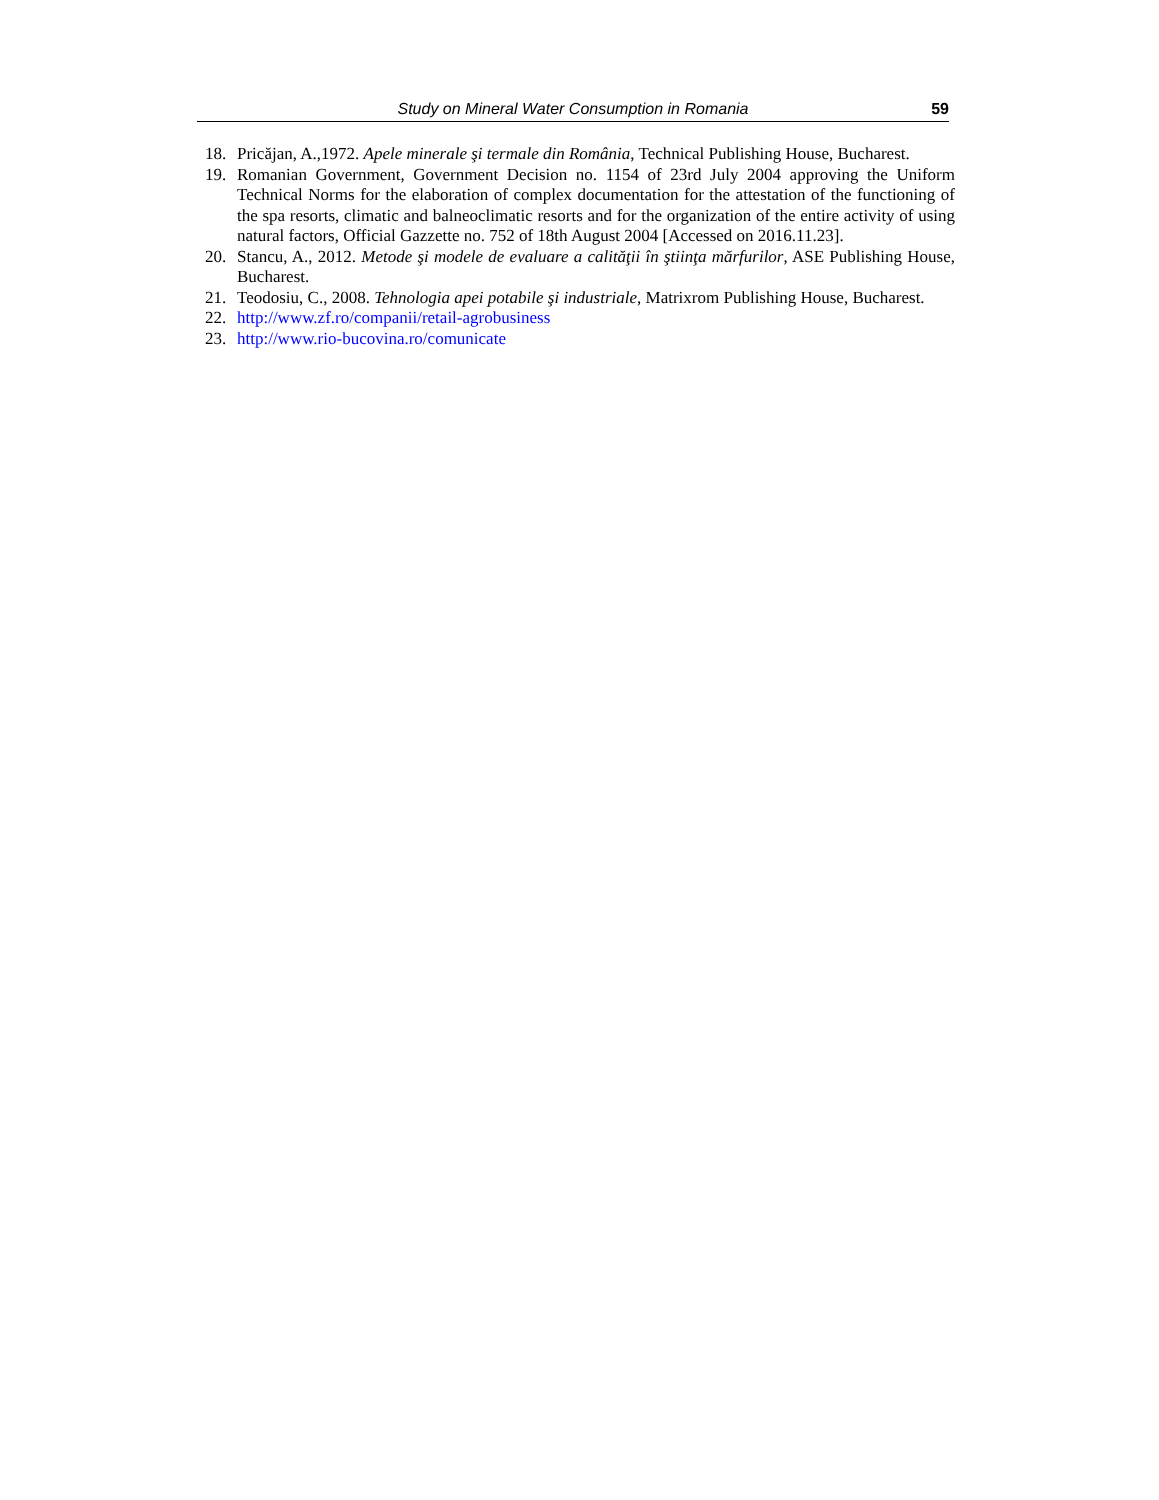Study on Mineral Water Consumption in Romania 59
18. Pricăjan, A.,1972. Apele minerale şi termale din România, Technical Publishing House, Bucharest.
19. Romanian Government, Government Decision no. 1154 of 23rd July 2004 approving the Uniform Technical Norms for the elaboration of complex documentation for the attestation of the functioning of the spa resorts, climatic and balneoclimatic resorts and for the organization of the entire activity of using natural factors, Official Gazzette no. 752 of 18th August 2004 [Accessed on 2016.11.23].
20. Stancu, A., 2012. Metode şi modele de evaluare a calităţii în ştiinţa mărfurilor, ASE Publishing House, Bucharest.
21. Teodosiu, C., 2008. Tehnologia apei potabile şi industriale, Matrixrom Publishing House, Bucharest.
22. http://www.zf.ro/companii/retail-agrobusiness
23. http://www.rio-bucovina.ro/comunicate